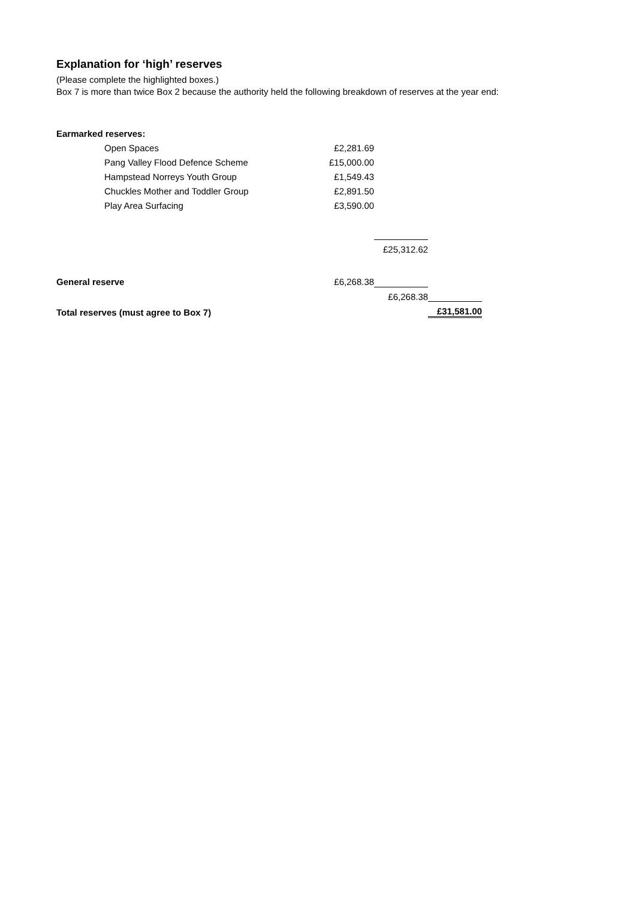Explanation for ‘high’ reserves
(Please complete the highlighted boxes.)
Box 7 is more than twice Box 2 because the authority held the following breakdown of reserves at the year end:
| Earmarked reserves: | | | |
| Open Spaces | £2,281.69 | | |
| Pang Valley Flood Defence Scheme | £15,000.00 | | |
| Hampstead Norreys Youth Group | £1,549.43 | | |
| Chuckles Mother and Toddler Group | £2,891.50 | | |
| Play Area Surfacing | £3,590.00 | | |
| | | £25,312.62 | |
| General reserve | £6,268.38 | | |
| | | £6,268.38 | |
| Total reserves (must agree to Box 7) | | | £31,581.00 |